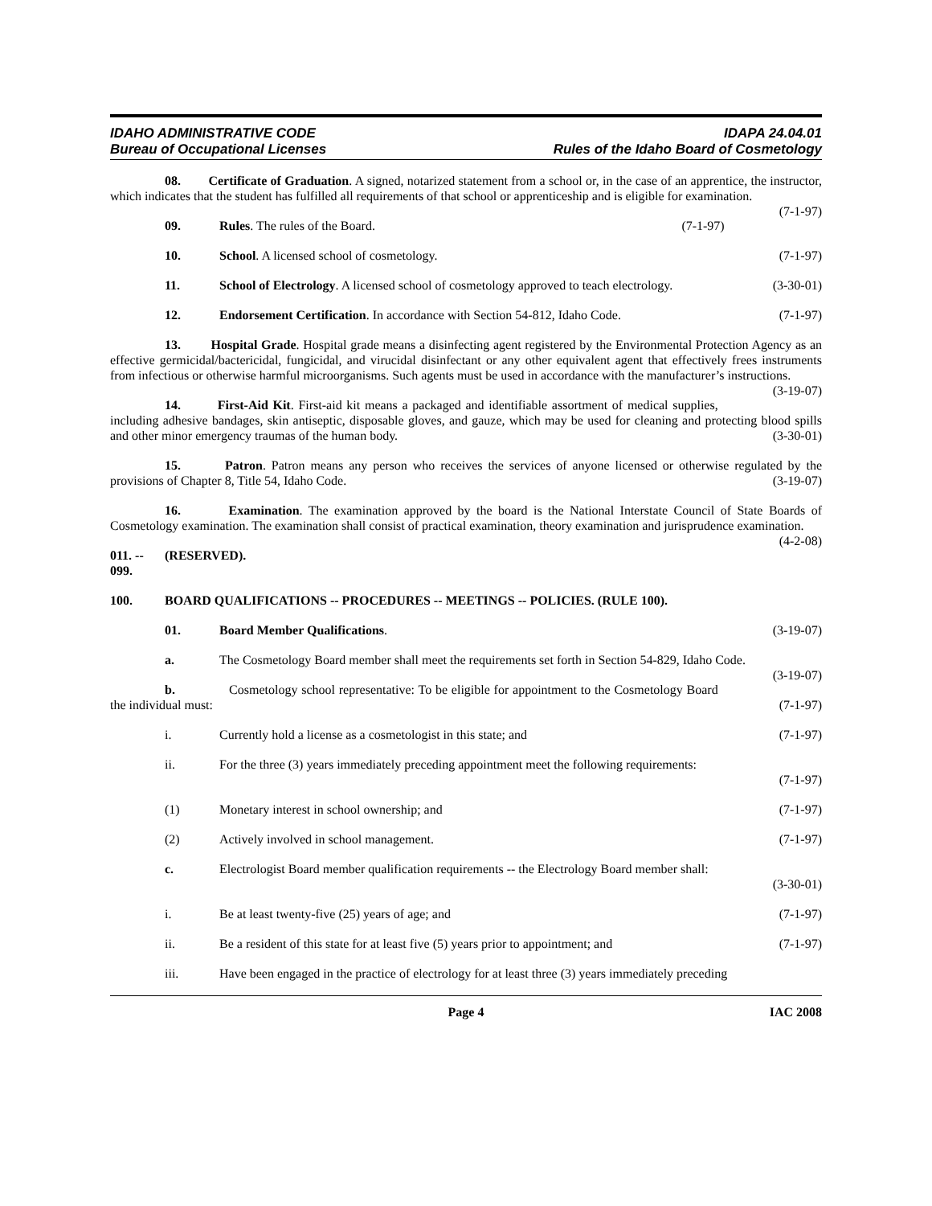IDAHO ADMINISTRATIVE CODE
Bureau of Occupational Licenses
IDAPA 24.04.01
Rules of the Idaho Board of Cosmetology
08. Certificate of Graduation. A signed, notarized statement from a school or, in the case of an apprentice, the instructor, which indicates that the student has fulfilled all requirements of that school or apprenticeship and is eligible for examination. (7-1-97)
09. Rules. The rules of the Board. (7-1-97)
10. School. A licensed school of cosmetology. (7-1-97)
11. School of Electrology. A licensed school of cosmetology approved to teach electrology. (3-30-01)
12. Endorsement Certification. In accordance with Section 54-812, Idaho Code. (7-1-97)
13. Hospital Grade. Hospital grade means a disinfecting agent registered by the Environmental Protection Agency as an effective germicidal/bactericidal, fungicidal, and virucidal disinfectant or any other equivalent agent that effectively frees instruments from infectious or otherwise harmful microorganisms. Such agents must be used in accordance with the manufacturer’s instructions. (3-19-07)
14. First-Aid Kit. First-aid kit means a packaged and identifiable assortment of medical supplies, including adhesive bandages, skin antiseptic, disposable gloves, and gauze, which may be used for cleaning and protecting blood spills and other minor emergency traumas of the human body. (3-30-01)
15. Patron. Patron means any person who receives the services of anyone licensed or otherwise regulated by the provisions of Chapter 8, Title 54, Idaho Code. (3-19-07)
16. Examination. The examination approved by the board is the National Interstate Council of State Boards of Cosmetology examination. The examination shall consist of practical examination, theory examination and jurisprudence examination. (4-2-08)
011. -- 099.
(RESERVED).
100. BOARD QUALIFICATIONS -- PROCEDURES -- MEETINGS -- POLICIES. (RULE 100).
01. Board Member Qualifications. (3-19-07)
a. The Cosmetology Board member shall meet the requirements set forth in Section 54-829, Idaho Code. (3-19-07)
b. Cosmetology school representative: To be eligible for appointment to the Cosmetology Board the individual must: (7-1-97)
i. Currently hold a license as a cosmetologist in this state; and (7-1-97)
ii. For the three (3) years immediately preceding appointment meet the following requirements:
(7-1-97)
(1) Monetary interest in school ownership; and (7-1-97)
(2) Actively involved in school management. (7-1-97)
c. Electrologist Board member qualification requirements -- the Electrology Board member shall:
(3-30-01)
i. Be at least twenty-five (25) years of age; and (7-1-97)
ii. Be a resident of this state for at least five (5) years prior to appointment; and (7-1-97)
iii. Have been engaged in the practice of electrology for at least three (3) years immediately preceding
Page 4 IAC 2008